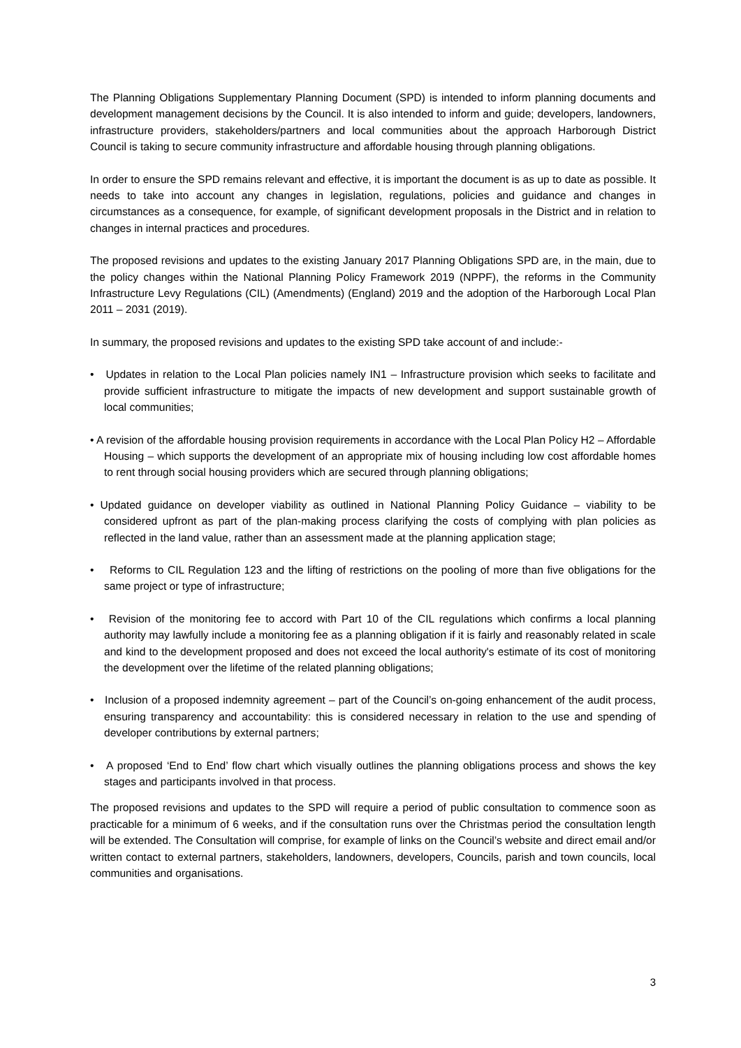The Planning Obligations Supplementary Planning Document (SPD) is intended to inform planning documents and development management decisions by the Council. It is also intended to inform and guide; developers, landowners, infrastructure providers, stakeholders/partners and local communities about the approach Harborough District Council is taking to secure community infrastructure and affordable housing through planning obligations.
In order to ensure the SPD remains relevant and effective, it is important the document is as up to date as possible. It needs to take into account any changes in legislation, regulations, policies and guidance and changes in circumstances as a consequence, for example, of significant development proposals in the District and in relation to changes in internal practices and procedures.
The proposed revisions and updates to the existing January 2017 Planning Obligations SPD are, in the main, due to the policy changes within the National Planning Policy Framework 2019 (NPPF), the reforms in the Community Infrastructure Levy Regulations (CIL) (Amendments) (England) 2019 and the adoption of the Harborough Local Plan 2011 – 2031 (2019).
In summary, the proposed revisions and updates to the existing SPD take account of and include:-
• Updates in relation to the Local Plan policies namely IN1 – Infrastructure provision which seeks to facilitate and provide sufficient infrastructure to mitigate the impacts of new development and support sustainable growth of local communities;
• A revision of the affordable housing provision requirements in accordance with the Local Plan Policy H2 – Affordable Housing – which supports the development of an appropriate mix of housing including low cost affordable homes to rent through social housing providers which are secured through planning obligations;
• Updated guidance on developer viability as outlined in National Planning Policy Guidance – viability to be considered upfront as part of the plan-making process clarifying the costs of complying with plan policies as reflected in the land value, rather than an assessment made at the planning application stage;
• Reforms to CIL Regulation 123 and the lifting of restrictions on the pooling of more than five obligations for the same project or type of infrastructure;
• Revision of the monitoring fee to accord with Part 10 of the CIL regulations which confirms a local planning authority may lawfully include a monitoring fee as a planning obligation if it is fairly and reasonably related in scale and kind to the development proposed and does not exceed the local authority's estimate of its cost of monitoring the development over the lifetime of the related planning obligations;
• Inclusion of a proposed indemnity agreement – part of the Council’s on-going enhancement of the audit process, ensuring transparency and accountability: this is considered necessary in relation to the use and spending of developer contributions by external partners;
• A proposed ‘End to End’ flow chart which visually outlines the planning obligations process and shows the key stages and participants involved in that process.
The proposed revisions and updates to the SPD will require a period of public consultation to commence soon as practicable for a minimum of 6 weeks, and if the consultation runs over the Christmas period the consultation length will be extended. The Consultation will comprise, for example of links on the Council’s website and direct email and/or written contact to external partners, stakeholders, landowners, developers, Councils, parish and town councils, local communities and organisations.
3